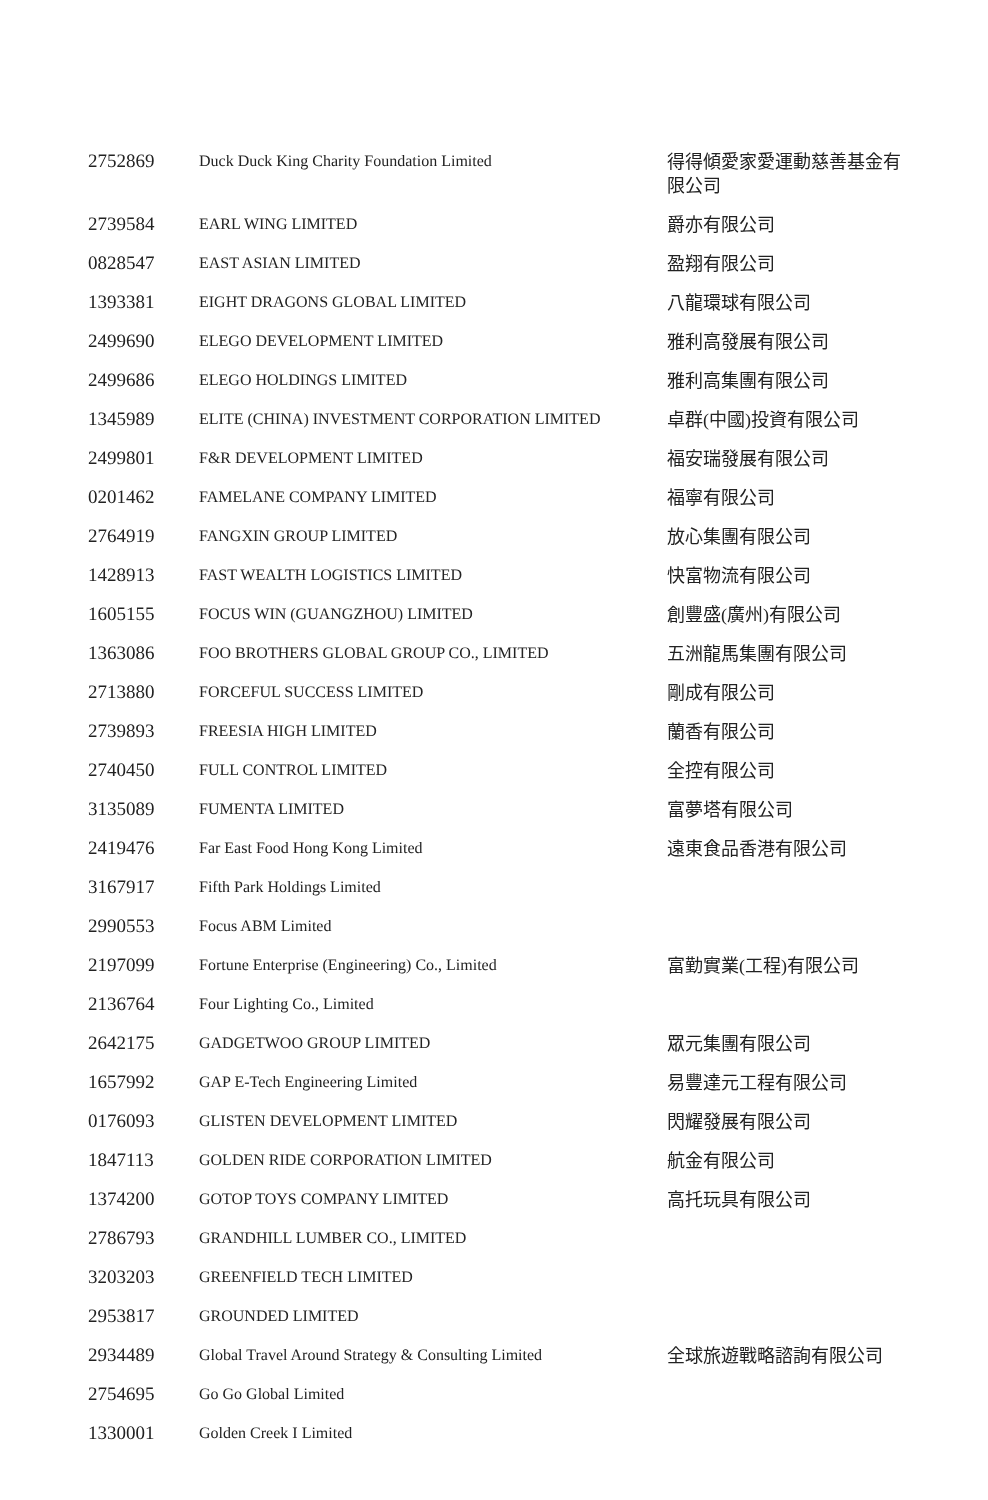| 2752869 | Duck Duck King Charity Foundation Limited | 得得傾愛家愛運動慈善基金有限公司 |
| 2739584 | EARL WING LIMITED | 爵亦有限公司 |
| 0828547 | EAST ASIAN LIMITED | 盈翔有限公司 |
| 1393381 | EIGHT DRAGONS GLOBAL LIMITED | 八龍環球有限公司 |
| 2499690 | ELEGO DEVELOPMENT LIMITED | 雅利高發展有限公司 |
| 2499686 | ELEGO HOLDINGS LIMITED | 雅利高集團有限公司 |
| 1345989 | ELITE (CHINA) INVESTMENT CORPORATION LIMITED | 卓群(中國)投資有限公司 |
| 2499801 | F&R DEVELOPMENT LIMITED | 福安瑞發展有限公司 |
| 0201462 | FAMELANE COMPANY LIMITED | 福寧有限公司 |
| 2764919 | FANGXIN GROUP LIMITED | 放心集團有限公司 |
| 1428913 | FAST WEALTH LOGISTICS LIMITED | 快富物流有限公司 |
| 1605155 | FOCUS WIN (GUANGZHOU) LIMITED | 創豐盛(廣州)有限公司 |
| 1363086 | FOO BROTHERS GLOBAL GROUP CO., LIMITED | 五洲龍馬集團有限公司 |
| 2713880 | FORCEFUL SUCCESS LIMITED | 剛成有限公司 |
| 2739893 | FREESIA HIGH LIMITED | 蘭香有限公司 |
| 2740450 | FULL CONTROL LIMITED | 全控有限公司 |
| 3135089 | FUMENTA LIMITED | 富夢塔有限公司 |
| 2419476 | Far East Food Hong Kong Limited | 遠東食品香港有限公司 |
| 3167917 | Fifth Park Holdings Limited | |
| 2990553 | Focus ABM Limited | |
| 2197099 | Fortune Enterprise (Engineering) Co., Limited | 富勤實業(工程)有限公司 |
| 2136764 | Four Lighting Co., Limited | |
| 2642175 | GADGETWOO GROUP LIMITED | 眾元集團有限公司 |
| 1657992 | GAP E-Tech Engineering Limited | 易豐達元工程有限公司 |
| 0176093 | GLISTEN DEVELOPMENT LIMITED | 閃耀發展有限公司 |
| 1847113 | GOLDEN RIDE CORPORATION LIMITED | 航金有限公司 |
| 1374200 | GOTOP TOYS COMPANY LIMITED | 高托玩具有限公司 |
| 2786793 | GRANDHILL LUMBER CO., LIMITED | |
| 3203203 | GREENFIELD TECH LIMITED | |
| 2953817 | GROUNDED LIMITED | |
| 2934489 | Global Travel Around Strategy & Consulting Limited | 全球旅遊戰略諮詢有限公司 |
| 2754695 | Go Go Global Limited | |
| 1330001 | Golden Creek I Limited | |